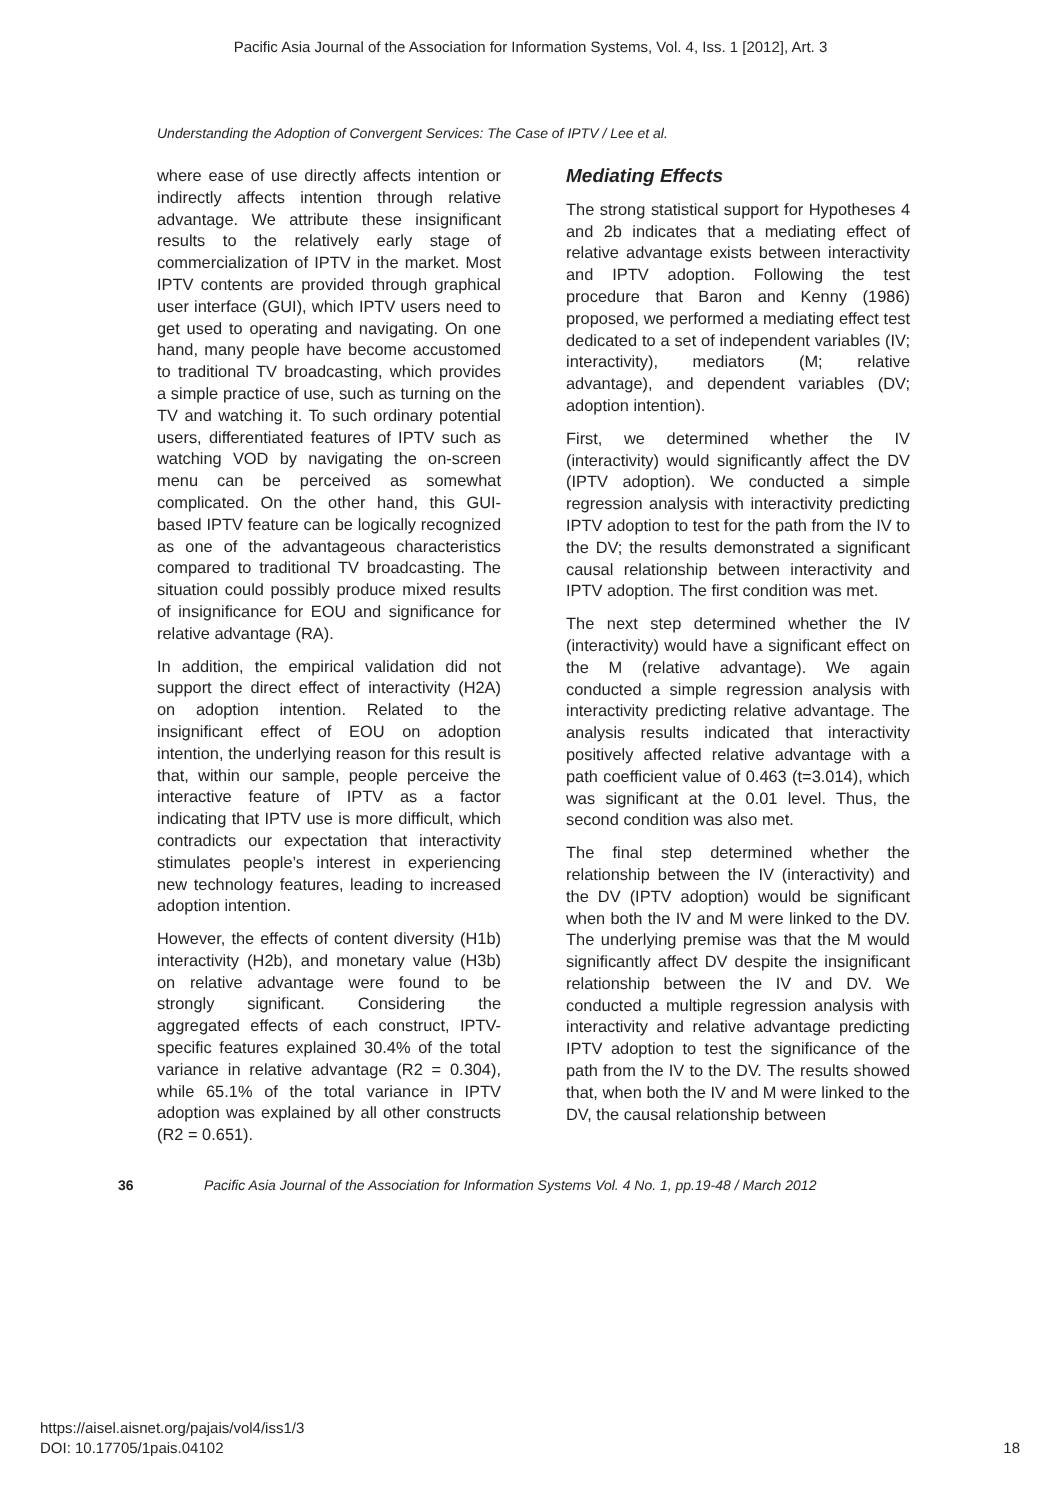Pacific Asia Journal of the Association for Information Systems, Vol. 4, Iss. 1 [2012], Art. 3
Understanding the Adoption of Convergent Services: The Case of IPTV / Lee et al.
where ease of use directly affects intention or indirectly affects intention through relative advantage. We attribute these insignificant results to the relatively early stage of commercialization of IPTV in the market. Most IPTV contents are provided through graphical user interface (GUI), which IPTV users need to get used to operating and navigating. On one hand, many people have become accustomed to traditional TV broadcasting, which provides a simple practice of use, such as turning on the TV and watching it. To such ordinary potential users, differentiated features of IPTV such as watching VOD by navigating the on-screen menu can be perceived as somewhat complicated. On the other hand, this GUI-based IPTV feature can be logically recognized as one of the advantageous characteristics compared to traditional TV broadcasting. The situation could possibly produce mixed results of insignificance for EOU and significance for relative advantage (RA).
In addition, the empirical validation did not support the direct effect of interactivity (H2A) on adoption intention. Related to the insignificant effect of EOU on adoption intention, the underlying reason for this result is that, within our sample, people perceive the interactive feature of IPTV as a factor indicating that IPTV use is more difficult, which contradicts our expectation that interactivity stimulates people’s interest in experiencing new technology features, leading to increased adoption intention.
However, the effects of content diversity (H1b) interactivity (H2b), and monetary value (H3b) on relative advantage were found to be strongly significant. Considering the aggregated effects of each construct, IPTV-specific features explained 30.4% of the total variance in relative advantage (R2 = 0.304), while 65.1% of the total variance in IPTV adoption was explained by all other constructs (R2 = 0.651).
Mediating Effects
The strong statistical support for Hypotheses 4 and 2b indicates that a mediating effect of relative advantage exists between interactivity and IPTV adoption. Following the test procedure that Baron and Kenny (1986) proposed, we performed a mediating effect test dedicated to a set of independent variables (IV; interactivity), mediators (M; relative advantage), and dependent variables (DV; adoption intention).
First, we determined whether the IV (interactivity) would significantly affect the DV (IPTV adoption). We conducted a simple regression analysis with interactivity predicting IPTV adoption to test for the path from the IV to the DV; the results demonstrated a significant causal relationship between interactivity and IPTV adoption. The first condition was met.
The next step determined whether the IV (interactivity) would have a significant effect on the M (relative advantage). We again conducted a simple regression analysis with interactivity predicting relative advantage. The analysis results indicated that interactivity positively affected relative advantage with a path coefficient value of 0.463 (t=3.014), which was significant at the 0.01 level. Thus, the second condition was also met.
The final step determined whether the relationship between the IV (interactivity) and the DV (IPTV adoption) would be significant when both the IV and M were linked to the DV. The underlying premise was that the M would significantly affect DV despite the insignificant relationship between the IV and DV. We conducted a multiple regression analysis with interactivity and relative advantage predicting IPTV adoption to test the significance of the path from the IV to the DV. The results showed that, when both the IV and M were linked to the DV, the causal relationship between
36 Pacific Asia Journal of the Association for Information Systems Vol. 4 No. 1, pp.19-48 / March 2012
https://aisel.aisnet.org/pajais/vol4/iss1/3
DOI: 10.17705/1pais.04102
18